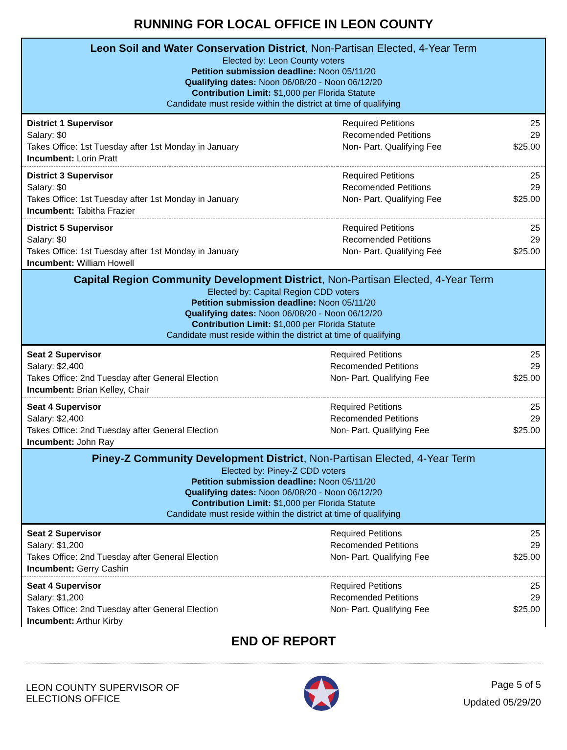RUNNING FOR LOCAL OFFICE IN LEON COUNTY
Leon Soil and Water Conservation District, Non-Partisan Elected, 4-Year Term
Elected by: Leon County voters
Petition submission deadline: Noon 05/11/20
Qualifying dates: Noon 06/08/20 - Noon 06/12/20
Contribution Limit: $1,000 per Florida Statute
Candidate must reside within the district at time of qualifying
| District 1 Supervisor | Required Petitions | 25 |
| Salary: $0 | Recomended Petitions | 29 |
| Takes Office: 1st Tuesday after 1st Monday in January | Non- Part. Qualifying Fee | $25.00 |
| Incumbent: Lorin Pratt | | |
| District 3 Supervisor | Required Petitions | 25 |
| Salary: $0 | Recomended Petitions | 29 |
| Takes Office: 1st Tuesday after 1st Monday in January | Non- Part. Qualifying Fee | $25.00 |
| Incumbent: Tabitha Frazier | | |
| District 5 Supervisor | Required Petitions | 25 |
| Salary: $0 | Recomended Petitions | 29 |
| Takes Office: 1st Tuesday after 1st Monday in January | Non- Part. Qualifying Fee | $25.00 |
| Incumbent: William Howell | | |
Capital Region Community Development District, Non-Partisan Elected, 4-Year Term
Elected by: Capital Region CDD voters
Petition submission deadline: Noon 05/11/20
Qualifying dates: Noon 06/08/20 - Noon 06/12/20
Contribution Limit: $1,000 per Florida Statute
Candidate must reside within the district at time of qualifying
| Seat 2 Supervisor | Required Petitions | 25 |
| Salary: $2,400 | Recomended Petitions | 29 |
| Takes Office: 2nd Tuesday after General Election | Non- Part. Qualifying Fee | $25.00 |
| Incumbent: Brian Kelley, Chair | | |
| Seat 4 Supervisor | Required Petitions | 25 |
| Salary: $2,400 | Recomended Petitions | 29 |
| Takes Office: 2nd Tuesday after General Election | Non- Part. Qualifying Fee | $25.00 |
| Incumbent: John Ray | | |
Piney-Z Community Development District, Non-Partisan Elected, 4-Year Term
Elected by: Piney-Z CDD voters
Petition submission deadline: Noon 05/11/20
Qualifying dates: Noon 06/08/20 - Noon 06/12/20
Contribution Limit: $1,000 per Florida Statute
Candidate must reside within the district at time of qualifying
| Seat 2 Supervisor | Required Petitions | 25 |
| Salary: $1,200 | Recomended Petitions | 29 |
| Takes Office: 2nd Tuesday after General Election | Non- Part. Qualifying Fee | $25.00 |
| Incumbent: Gerry Cashin | | |
| Seat 4 Supervisor | Required Petitions | 25 |
| Salary: $1,200 | Recomended Petitions | 29 |
| Takes Office: 2nd Tuesday after General Election | Non- Part. Qualifying Fee | $25.00 |
| Incumbent: Arthur Kirby | | |
END OF REPORT
LEON COUNTY SUPERVISOR OF
ELECTIONS OFFICE
Page 5 of 5
Updated 05/29/20